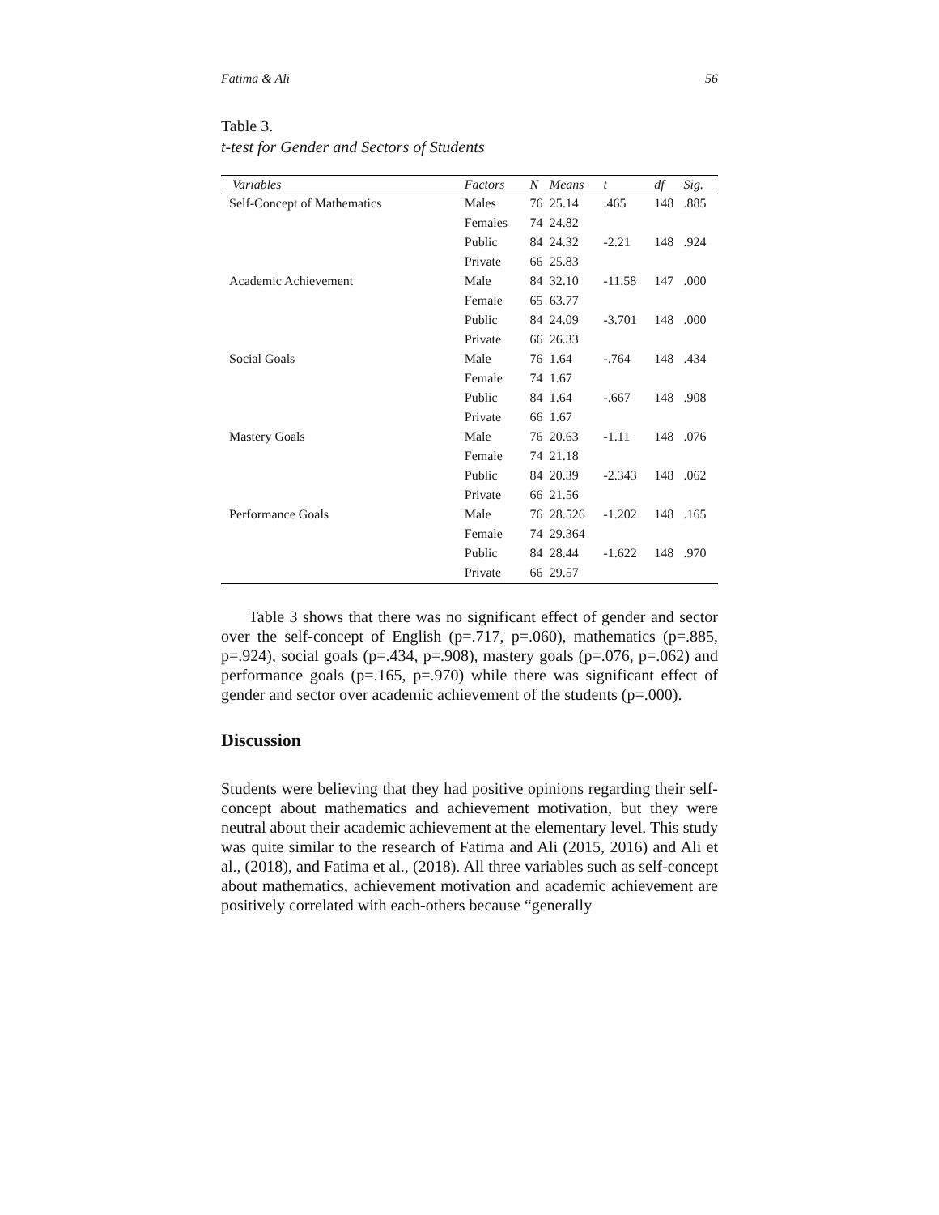Fatima & Ali 56
Table 3.
t-test for Gender and Sectors of Students
| Variables | Factors | N | Means | t | df | Sig. |
| --- | --- | --- | --- | --- | --- | --- |
| Self-Concept of Mathematics | Males | 76 | 25.14 | .465 | 148 | .885 |
| | Females | 74 | 24.82 | | | |
| | Public | 84 | 24.32 | -2.21 | 148 | .924 |
| | Private | 66 | 25.83 | | | |
| Academic Achievement | Male | 84 | 32.10 | -11.58 | 147 | .000 |
| | Female | 65 | 63.77 | | | |
| | Public | 84 | 24.09 | -3.701 | 148 | .000 |
| | Private | 66 | 26.33 | | | |
| Social Goals | Male | 76 | 1.64 | -.764 | 148 | .434 |
| | Female | 74 | 1.67 | | | |
| | Public | 84 | 1.64 | -.667 | 148 | .908 |
| | Private | 66 | 1.67 | | | |
| Mastery Goals | Male | 76 | 20.63 | -1.11 | 148 | .076 |
| | Female | 74 | 21.18 | | | |
| | Public | 84 | 20.39 | -2.343 | 148 | .062 |
| | Private | 66 | 21.56 | | | |
| Performance Goals | Male | 76 | 28.526 | -1.202 | 148 | .165 |
| | Female | 74 | 29.364 | | | |
| | Public | 84 | 28.44 | -1.622 | 148 | .970 |
| | Private | 66 | 29.57 | | | |
Table 3 shows that there was no significant effect of gender and sector over the self-concept of English (p=.717, p=.060), mathematics (p=.885, p=.924), social goals (p=.434, p=.908), mastery goals (p=.076, p=.062) and performance goals (p=.165, p=.970) while there was significant effect of gender and sector over academic achievement of the students (p=.000).
Discussion
Students were believing that they had positive opinions regarding their self-concept about mathematics and achievement motivation, but they were neutral about their academic achievement at the elementary level. This study was quite similar to the research of Fatima and Ali (2015, 2016) and Ali et al., (2018), and Fatima et al., (2018). All three variables such as self-concept about mathematics, achievement motivation and academic achievement are positively correlated with each-others because “generally